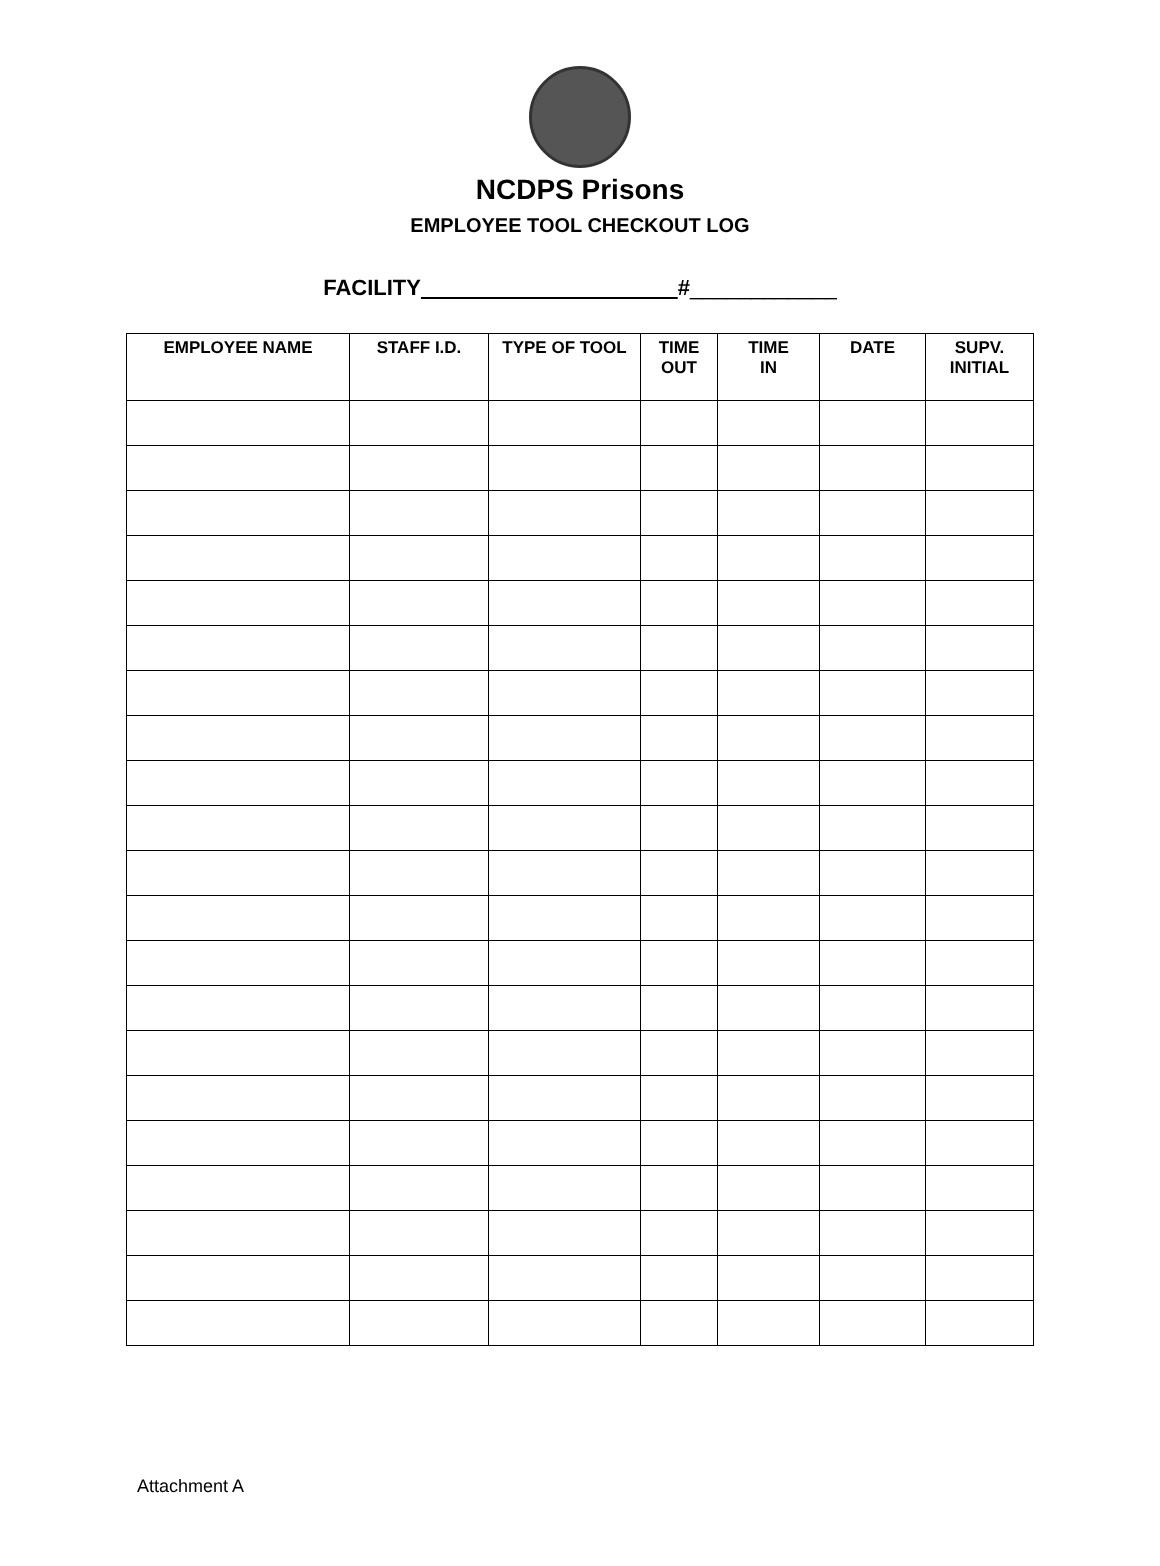NCDPS Prisons
EMPLOYEE TOOL CHECKOUT LOG
FACILITY #____________
| EMPLOYEE NAME | STAFF I.D. | TYPE OF TOOL | TIME OUT | TIME IN | DATE | SUPV. INITIAL |
| --- | --- | --- | --- | --- | --- | --- |
Attachment A